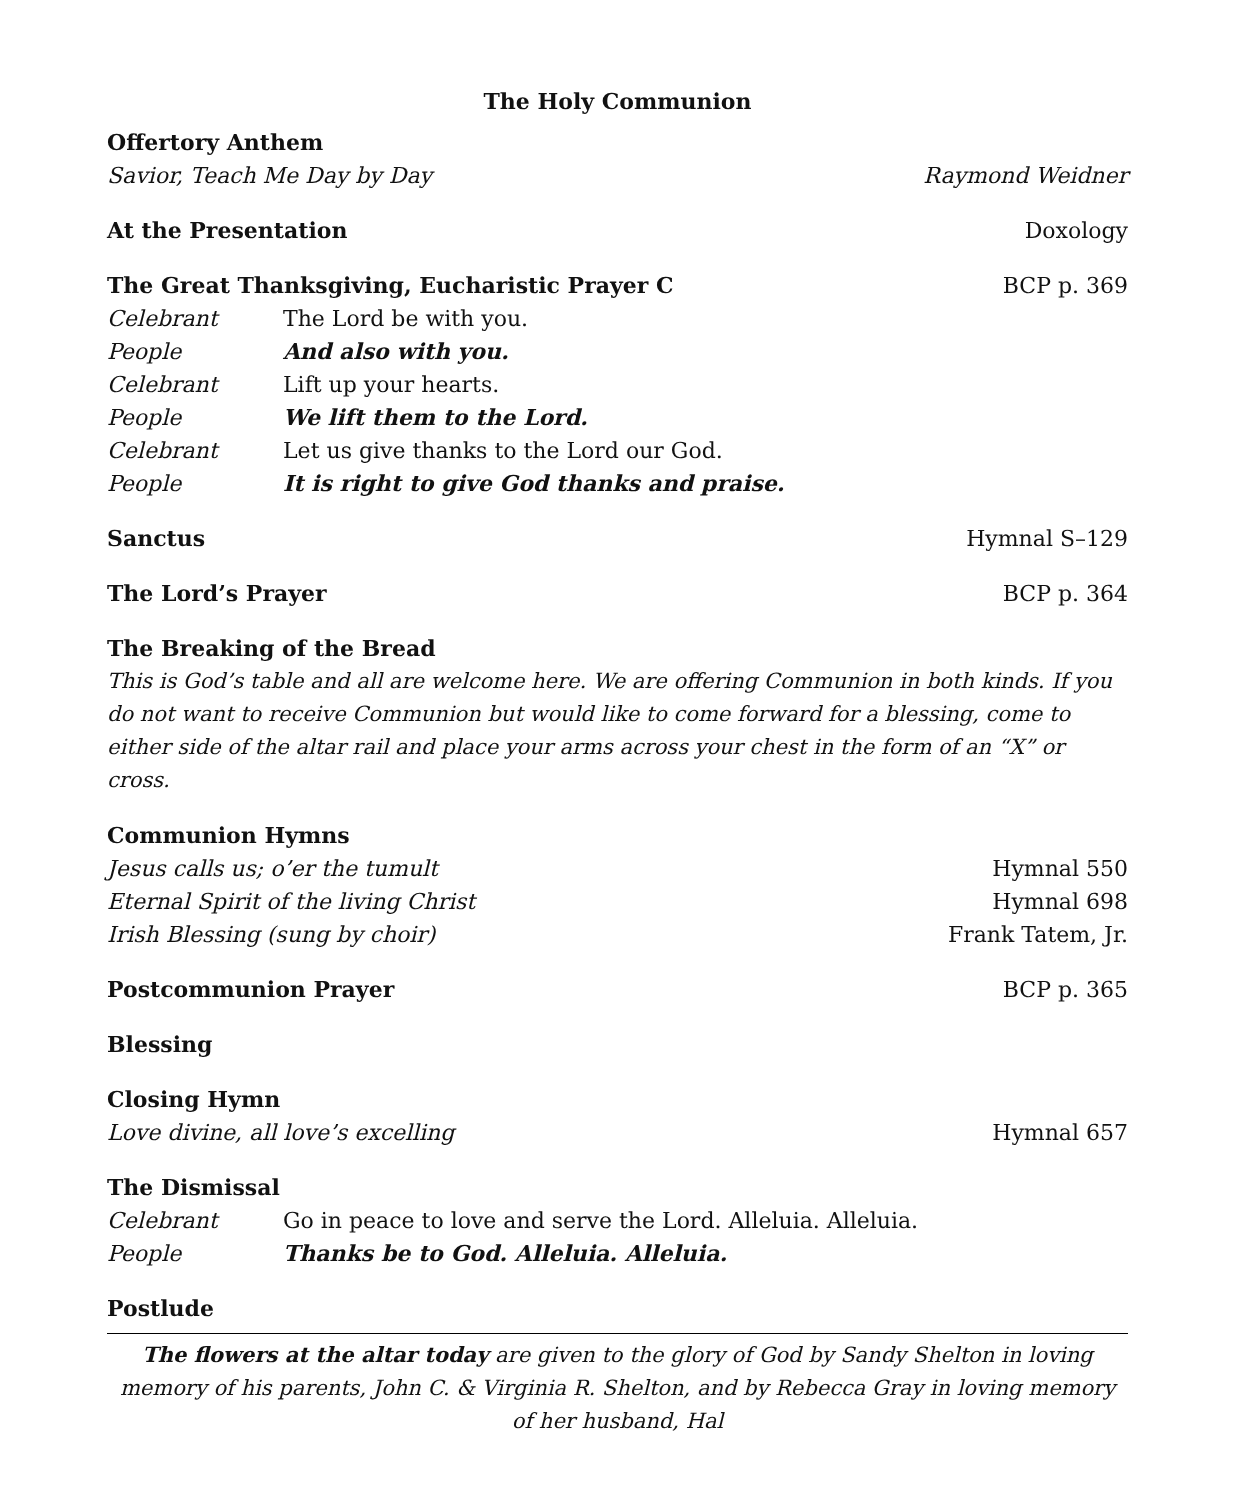The Holy Communion
Offertory Anthem
Savior, Teach Me Day by Day Raymond Weidner
At the Presentation Doxology
The Great Thanksgiving, Eucharistic Prayer C BCP p. 369
Celebrant The Lord be with you.
People And also with you.
Celebrant Lift up your hearts.
People We lift them to the Lord.
Celebrant Let us give thanks to the Lord our God.
People It is right to give God thanks and praise.
Sanctus Hymnal S–129
The Lord’s Prayer BCP p. 364
The Breaking of the Bread
This is God’s table and all are welcome here. We are offering Communion in both kinds. If you do not want to receive Communion but would like to come forward for a blessing, come to either side of the altar rail and place your arms across your chest in the form of an “X” or cross.
Communion Hymns
Jesus calls us; o’er the tumult Hymnal 550
Eternal Spirit of the living Christ Hymnal 698
Irish Blessing (sung by choir) Frank Tatem, Jr.
Postcommunion Prayer BCP p. 365
Blessing
Closing Hymn
Love divine, all love’s excelling Hymnal 657
The Dismissal
Celebrant Go in peace to love and serve the Lord. Alleluia. Alleluia.
People Thanks be to God. Alleluia. Alleluia.
Postlude
The flowers at the altar today are given to the glory of God by Sandy Shelton in loving memory of his parents, John C. & Virginia R. Shelton, and by Rebecca Gray in loving memory of her husband, Hal